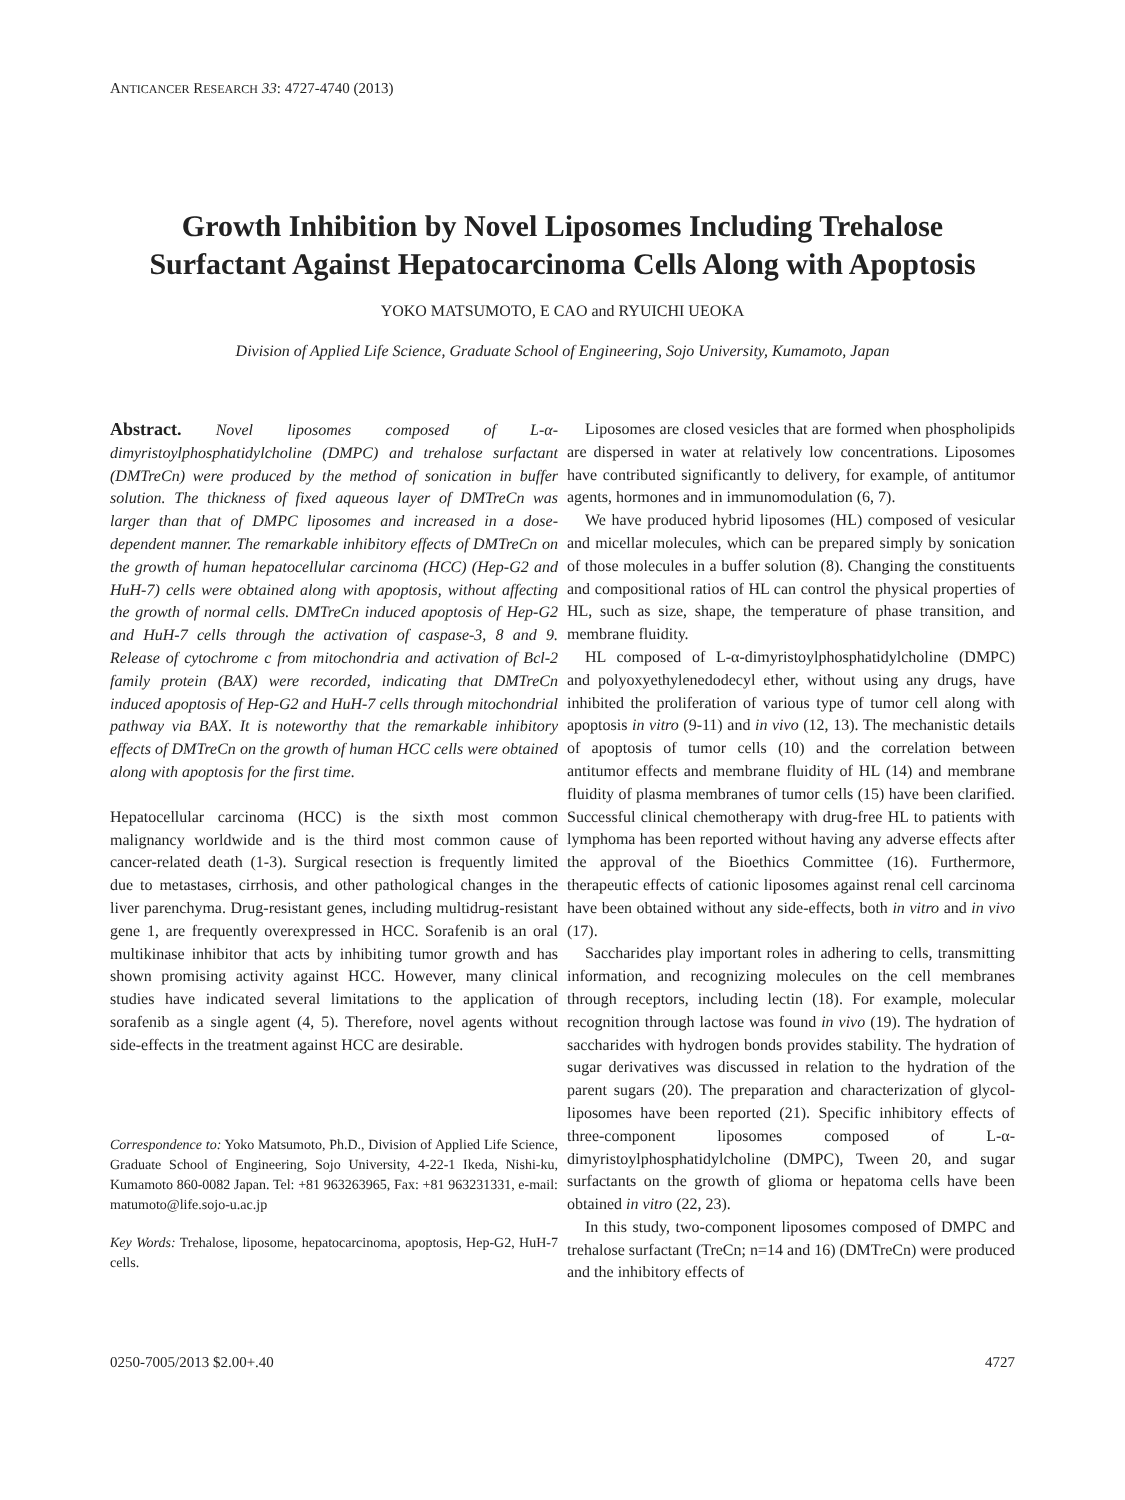ANTICANCER RESEARCH 33: 4727-4740 (2013)
Growth Inhibition by Novel Liposomes Including Trehalose Surfactant Against Hepatocarcinoma Cells Along with Apoptosis
YOKO MATSUMOTO, E CAO and RYUICHI UEOKA
Division of Applied Life Science, Graduate School of Engineering, Sojo University, Kumamoto, Japan
Abstract. Novel liposomes composed of L-α-dimyristoylphosphatidylcholine (DMPC) and trehalose surfactant (DMTreCn) were produced by the method of sonication in buffer solution. The thickness of fixed aqueous layer of DMTreCn was larger than that of DMPC liposomes and increased in a dose-dependent manner. The remarkable inhibitory effects of DMTreCn on the growth of human hepatocellular carcinoma (HCC) (Hep-G2 and HuH-7) cells were obtained along with apoptosis, without affecting the growth of normal cells. DMTreCn induced apoptosis of Hep-G2 and HuH-7 cells through the activation of caspase-3, 8 and 9. Release of cytochrome c from mitochondria and activation of Bcl-2 family protein (BAX) were recorded, indicating that DMTreCn induced apoptosis of Hep-G2 and HuH-7 cells through mitochondrial pathway via BAX. It is noteworthy that the remarkable inhibitory effects of DMTreCn on the growth of human HCC cells were obtained along with apoptosis for the first time.
Hepatocellular carcinoma (HCC) is the sixth most common malignancy worldwide and is the third most common cause of cancer-related death (1-3). Surgical resection is frequently limited due to metastases, cirrhosis, and other pathological changes in the liver parenchyma. Drug-resistant genes, including multidrug-resistant gene 1, are frequently overexpressed in HCC. Sorafenib is an oral multikinase inhibitor that acts by inhibiting tumor growth and has shown promising activity against HCC. However, many clinical studies have indicated several limitations to the application of sorafenib as a single agent (4, 5). Therefore, novel agents without side-effects in the treatment against HCC are desirable.
Correspondence to: Yoko Matsumoto, Ph.D., Division of Applied Life Science, Graduate School of Engineering, Sojo University, 4-22-1 Ikeda, Nishi-ku, Kumamoto 860-0082 Japan. Tel: +81 963263965, Fax: +81 963231331, e-mail: matumoto@life.sojo-u.ac.jp
Key Words: Trehalose, liposome, hepatocarcinoma, apoptosis, Hep-G2, HuH-7 cells.
Liposomes are closed vesicles that are formed when phospholipids are dispersed in water at relatively low concentrations. Liposomes have contributed significantly to delivery, for example, of antitumor agents, hormones and in immunomodulation (6, 7).
We have produced hybrid liposomes (HL) composed of vesicular and micellar molecules, which can be prepared simply by sonication of those molecules in a buffer solution (8). Changing the constituents and compositional ratios of HL can control the physical properties of HL, such as size, shape, the temperature of phase transition, and membrane fluidity.
HL composed of L-α-dimyristoylphosphatidylcholine (DMPC) and polyoxyethylenedodecyl ether, without using any drugs, have inhibited the proliferation of various type of tumor cell along with apoptosis in vitro (9-11) and in vivo (12, 13). The mechanistic details of apoptosis of tumor cells (10) and the correlation between antitumor effects and membrane fluidity of HL (14) and membrane fluidity of plasma membranes of tumor cells (15) have been clarified. Successful clinical chemotherapy with drug-free HL to patients with lymphoma has been reported without having any adverse effects after the approval of the Bioethics Committee (16). Furthermore, therapeutic effects of cationic liposomes against renal cell carcinoma have been obtained without any side-effects, both in vitro and in vivo (17).
Saccharides play important roles in adhering to cells, transmitting information, and recognizing molecules on the cell membranes through receptors, including lectin (18). For example, molecular recognition through lactose was found in vivo (19). The hydration of saccharides with hydrogen bonds provides stability. The hydration of sugar derivatives was discussed in relation to the hydration of the parent sugars (20). The preparation and characterization of glycol-liposomes have been reported (21). Specific inhibitory effects of three-component liposomes composed of L-α-dimyristoylphosphatidylcholine (DMPC), Tween 20, and sugar surfactants on the growth of glioma or hepatoma cells have been obtained in vitro (22, 23).
In this study, two-component liposomes composed of DMPC and trehalose surfactant (TreCn; n=14 and 16) (DMTreCn) were produced and the inhibitory effects of
0250-7005/2013 $2.00+.40 4727